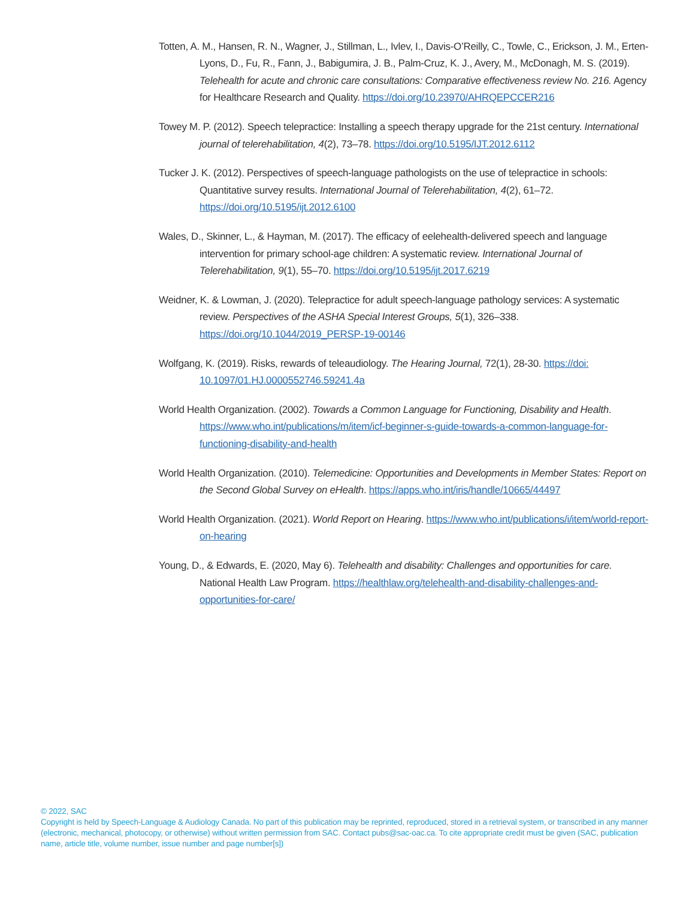Totten, A. M., Hansen, R. N., Wagner, J., Stillman, L., Ivlev, I., Davis-O’Reilly, C., Towle, C., Erickson, J. M., Erten-Lyons, D., Fu, R., Fann, J., Babigumira, J. B., Palm-Cruz, K. J., Avery, M., McDonagh, M. S. (2019). Telehealth for acute and chronic care consultations: Comparative effectiveness review No. 216. Agency for Healthcare Research and Quality. https://doi.org/10.23970/AHRQEPCCER216
Towey M. P. (2012). Speech telepractice: Installing a speech therapy upgrade for the 21st century. International journal of telerehabilitation, 4(2), 73–78. https://doi.org/10.5195/IJT.2012.6112
Tucker J. K. (2012). Perspectives of speech-language pathologists on the use of telepractice in schools: Quantitative survey results. International Journal of Telerehabilitation, 4(2), 61–72. https://doi.org/10.5195/ijt.2012.6100
Wales, D., Skinner, L., & Hayman, M. (2017). The efficacy of eelehealth-delivered speech and language intervention for primary school-age children: A systematic review. International Journal of Telerehabilitation, 9(1), 55–70. https://doi.org/10.5195/ijt.2017.6219
Weidner, K. & Lowman, J. (2020). Telepractice for adult speech-language pathology services: A systematic review. Perspectives of the ASHA Special Interest Groups, 5(1), 326–338. https://doi.org/10.1044/2019_PERSP-19-00146
Wolfgang, K. (2019). Risks, rewards of teleaudiology. The Hearing Journal, 72(1), 28-30. https://doi: 10.1097/01.HJ.0000552746.59241.4a
World Health Organization. (2002). Towards a Common Language for Functioning, Disability and Health. https://www.who.int/publications/m/item/icf-beginner-s-guide-towards-a-common-language-for-functioning-disability-and-health
World Health Organization. (2010). Telemedicine: Opportunities and Developments in Member States: Report on the Second Global Survey on eHealth. https://apps.who.int/iris/handle/10665/44497
World Health Organization. (2021). World Report on Hearing. https://www.who.int/publications/i/item/world-report-on-hearing
Young, D., & Edwards, E. (2020, May 6). Telehealth and disability: Challenges and opportunities for care. National Health Law Program. https://healthlaw.org/telehealth-and-disability-challenges-and-opportunities-for-care/
© 2022, SAC
Copyright is held by Speech-Language & Audiology Canada. No part of this publication may be reprinted, reproduced, stored in a retrieval system, or transcribed in any manner (electronic, mechanical, photocopy, or otherwise) without written permission from SAC. Contact pubs@sac-oac.ca. To cite appropriate credit must be given (SAC, publication name, article title, volume number, issue number and page number[s])